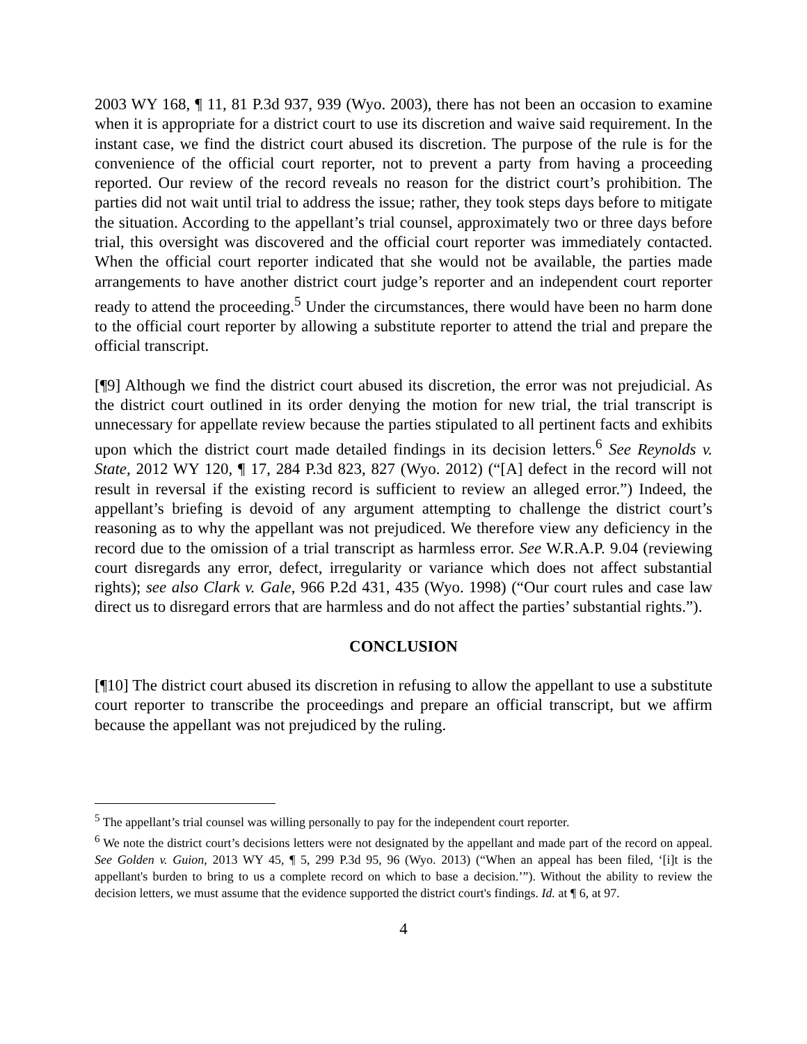2003 WY 168, ¶ 11, 81 P.3d 937, 939 (Wyo. 2003), there has not been an occasion to examine when it is appropriate for a district court to use its discretion and waive said requirement. In the instant case, we find the district court abused its discretion. The purpose of the rule is for the convenience of the official court reporter, not to prevent a party from having a proceeding reported. Our review of the record reveals no reason for the district court’s prohibition. The parties did not wait until trial to address the issue; rather, they took steps days before to mitigate the situation. According to the appellant’s trial counsel, approximately two or three days before trial, this oversight was discovered and the official court reporter was immediately contacted. When the official court reporter indicated that she would not be available, the parties made arrangements to have another district court judge’s reporter and an independent court reporter ready to attend the proceeding.<sup>5</sup> Under the circumstances, there would have been no harm done to the official court reporter by allowing a substitute reporter to attend the trial and prepare the official transcript.
[¶9] Although we find the district court abused its discretion, the error was not prejudicial. As the district court outlined in its order denying the motion for new trial, the trial transcript is unnecessary for appellate review because the parties stipulated to all pertinent facts and exhibits upon which the district court made detailed findings in its decision letters.<sup>6</sup> See Reynolds v. State, 2012 WY 120, ¶ 17, 284 P.3d 823, 827 (Wyo. 2012) (“[A] defect in the record will not result in reversal if the existing record is sufficient to review an alleged error.”) Indeed, the appellant’s briefing is devoid of any argument attempting to challenge the district court’s reasoning as to why the appellant was not prejudiced. We therefore view any deficiency in the record due to the omission of a trial transcript as harmless error. See W.R.A.P. 9.04 (reviewing court disregards any error, defect, irregularity or variance which does not affect substantial rights); see also Clark v. Gale, 966 P.2d 431, 435 (Wyo. 1998) (“Our court rules and case law direct us to disregard errors that are harmless and do not affect the parties’ substantial rights.”).
CONCLUSION
[¶10] The district court abused its discretion in refusing to allow the appellant to use a substitute court reporter to transcribe the proceedings and prepare an official transcript, but we affirm because the appellant was not prejudiced by the ruling.
<sup>5</sup> The appellant’s trial counsel was willing personally to pay for the independent court reporter.
<sup>6</sup> We note the district court’s decisions letters were not designated by the appellant and made part of the record on appeal. See Golden v. Guion, 2013 WY 45, ¶ 5, 299 P.3d 95, 96 (Wyo. 2013) (“When an appeal has been filed, ‘[i]t is the appellant's burden to bring to us a complete record on which to base a decision.’”). Without the ability to review the decision letters, we must assume that the evidence supported the district court's findings. Id. at ¶ 6, at 97.
4